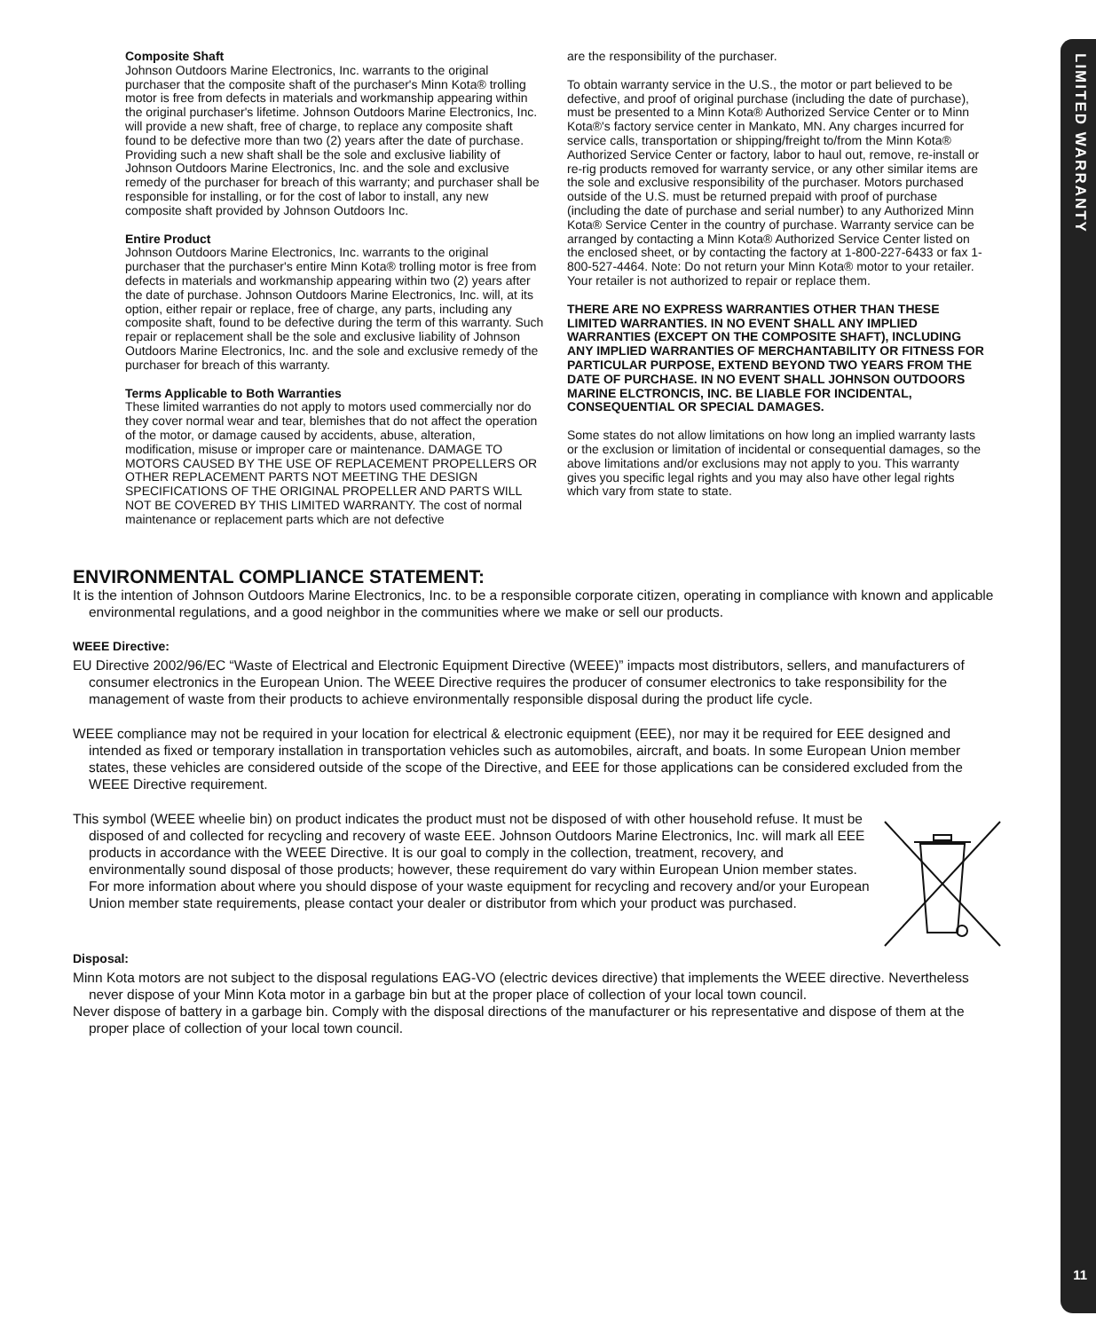LIMITED WARRANTY
11
Composite Shaft
Johnson Outdoors Marine Electronics, Inc. warrants to the original purchaser that the composite shaft of the purchaser's Minn Kota® trolling motor is free from defects in materials and workmanship appearing within the original purchaser's lifetime. Johnson Outdoors Marine Electronics, Inc. will provide a new shaft, free of charge, to replace any composite shaft found to be defective more than two (2) years after the date of purchase. Providing such a new shaft shall be the sole and exclusive liability of Johnson Outdoors Marine Electronics, Inc. and the sole and exclusive remedy of the purchaser for breach of this warranty; and purchaser shall be responsible for installing, or for the cost of labor to install, any new composite shaft provided by Johnson Outdoors Inc.
Entire Product
Johnson Outdoors Marine Electronics, Inc. warrants to the original purchaser that the purchaser's entire Minn Kota® trolling motor is free from defects in materials and workmanship appearing within two (2) years after the date of purchase. Johnson Outdoors Marine Electronics, Inc. will, at its option, either repair or replace, free of charge, any parts, including any composite shaft, found to be defective during the term of this warranty. Such repair or replacement shall be the sole and exclusive liability of Johnson Outdoors Marine Electronics, Inc. and the sole and exclusive remedy of the purchaser for breach of this warranty.
Terms Applicable to Both Warranties
These limited warranties do not apply to motors used commercially nor do they cover normal wear and tear, blemishes that do not affect the operation of the motor, or damage caused by accidents, abuse, alteration, modification, misuse or improper care or maintenance. DAMAGE TO MOTORS CAUSED BY THE USE OF REPLACEMENT PROPELLERS OR OTHER REPLACEMENT PARTS NOT MEETING THE DESIGN SPECIFICATIONS OF THE ORIGINAL PROPELLER AND PARTS WILL NOT BE COVERED BY THIS LIMITED WARRANTY. The cost of normal maintenance or replacement parts which are not defective
are the responsibility of the purchaser.
To obtain warranty service in the U.S., the motor or part believed to be defective, and proof of original purchase (including the date of purchase), must be presented to a Minn Kota® Authorized Service Center or to Minn Kota®'s factory service center in Mankato, MN. Any charges incurred for service calls, transportation or shipping/freight to/from the Minn Kota® Authorized Service Center or factory, labor to haul out, remove, re-install or re-rig products removed for warranty service, or any other similar items are the sole and exclusive responsibility of the purchaser. Motors purchased outside of the U.S. must be returned prepaid with proof of purchase (including the date of purchase and serial number) to any Authorized Minn Kota® Service Center in the country of purchase. Warranty service can be arranged by contacting a Minn Kota® Authorized Service Center listed on the enclosed sheet, or by contacting the factory at 1-800-227-6433 or fax 1-800-527-4464. Note: Do not return your Minn Kota® motor to your retailer. Your retailer is not authorized to repair or replace them.
THERE ARE NO EXPRESS WARRANTIES OTHER THAN THESE LIMITED WARRANTIES. IN NO EVENT SHALL ANY IMPLIED WARRANTIES (EXCEPT ON THE COMPOSITE SHAFT), INCLUDING ANY IMPLIED WARRANTIES OF MERCHANTABILITY OR FITNESS FOR PARTICULAR PURPOSE, EXTEND BEYOND TWO YEARS FROM THE DATE OF PURCHASE. IN NO EVENT SHALL JOHNSON OUTDOORS MARINE ELCTRONCIS, INC. BE LIABLE FOR INCIDENTAL, CONSEQUENTIAL OR SPECIAL DAMAGES.
Some states do not allow limitations on how long an implied warranty lasts or the exclusion or limitation of incidental or consequential damages, so the above limitations and/or exclusions may not apply to you. This warranty gives you specific legal rights and you may also have other legal rights which vary from state to state.
ENVIRONMENTAL COMPLIANCE STATEMENT:
It is the intention of Johnson Outdoors Marine Electronics, Inc. to be a responsible corporate citizen, operating in compliance with known and applicable environmental regulations, and a good neighbor in the communities where we make or sell our products.
WEEE Directive:
EU Directive 2002/96/EC “Waste of Electrical and Electronic Equipment Directive (WEEE)” impacts most distributors, sellers, and manufacturers of consumer electronics in the European Union. The WEEE Directive requires the producer of consumer electronics to take responsibility for the management of waste from their products to achieve environmentally responsible disposal during the product life cycle.
WEEE compliance may not be required in your location for electrical & electronic equipment (EEE), nor may it be required for EEE designed and intended as fixed or temporary installation in transportation vehicles such as automobiles, aircraft, and boats. In some European Union member states, these vehicles are considered outside of the scope of the Directive, and EEE for those applications can be considered excluded from the WEEE Directive requirement.
This symbol (WEEE wheelie bin) on product indicates the product must not be disposed of with other household refuse. It must be disposed of and collected for recycling and recovery of waste EEE. Johnson Outdoors Marine Electronics, Inc. will mark all EEE products in accordance with the WEEE Directive. It is our goal to comply in the collection, treatment, recovery, and environmentally sound disposal of those products; however, these requirement do vary within European Union member states. For more information about where you should dispose of your waste equipment for recycling and recovery and/or your European Union member state requirements, please contact your dealer or distributor from which your product was purchased.
Disposal:
Minn Kota motors are not subject to the disposal regulations EAG-VO (electric devices directive) that implements the WEEE directive. Nevertheless never dispose of your Minn Kota motor in a garbage bin but at the proper place of collection of your local town council.
Never dispose of battery in a garbage bin. Comply with the disposal directions of the manufacturer or his representative and dispose of them at the proper place of collection of your local town council.